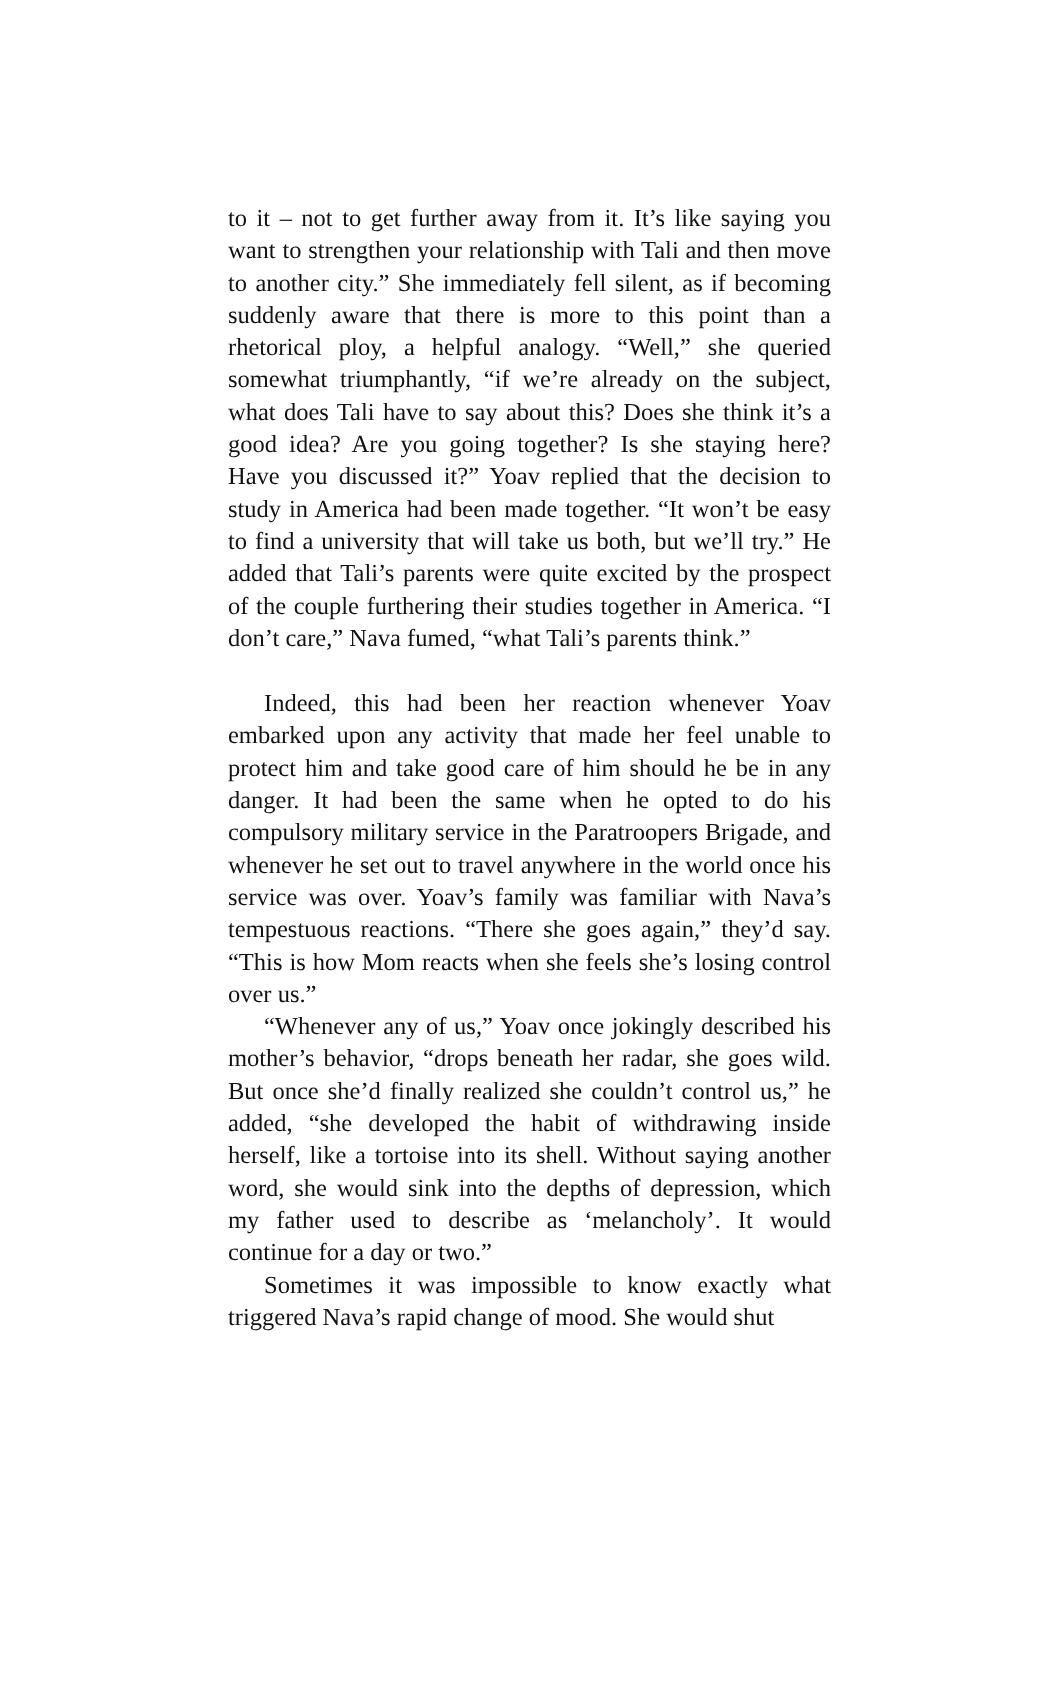to it – not to get further away from it. It’s like saying you want to strengthen your relationship with Tali and then move to another city.” She immediately fell silent, as if becoming suddenly aware that there is more to this point than a rhetorical ploy, a helpful analogy. “Well,” she queried somewhat triumphantly, “if we’re already on the subject, what does Tali have to say about this? Does she think it’s a good idea? Are you going together? Is she staying here? Have you discussed it?” Yoav replied that the decision to study in America had been made together. “It won’t be easy to find a university that will take us both, but we’ll try.” He added that Tali’s parents were quite excited by the prospect of the couple furthering their studies together in America. “I don’t care,” Nava fumed, “what Tali’s parents think.”
Indeed, this had been her reaction whenever Yoav embarked upon any activity that made her feel unable to protect him and take good care of him should he be in any danger. It had been the same when he opted to do his compulsory military service in the Paratroopers Brigade, and whenever he set out to travel anywhere in the world once his service was over. Yoav’s family was familiar with Nava’s tempestuous reactions. “There she goes again,” they’d say. “This is how Mom reacts when she feels she’s losing control over us.”
“Whenever any of us,” Yoav once jokingly described his mother’s behavior, “drops beneath her radar, she goes wild. But once she’d finally realized she couldn’t control us,” he added, “she developed the habit of withdrawing inside herself, like a tortoise into its shell. Without saying another word, she would sink into the depths of depression, which my father used to describe as ‘melancholy’. It would continue for a day or two.”
Sometimes it was impossible to know exactly what triggered Nava’s rapid change of mood. She would shut